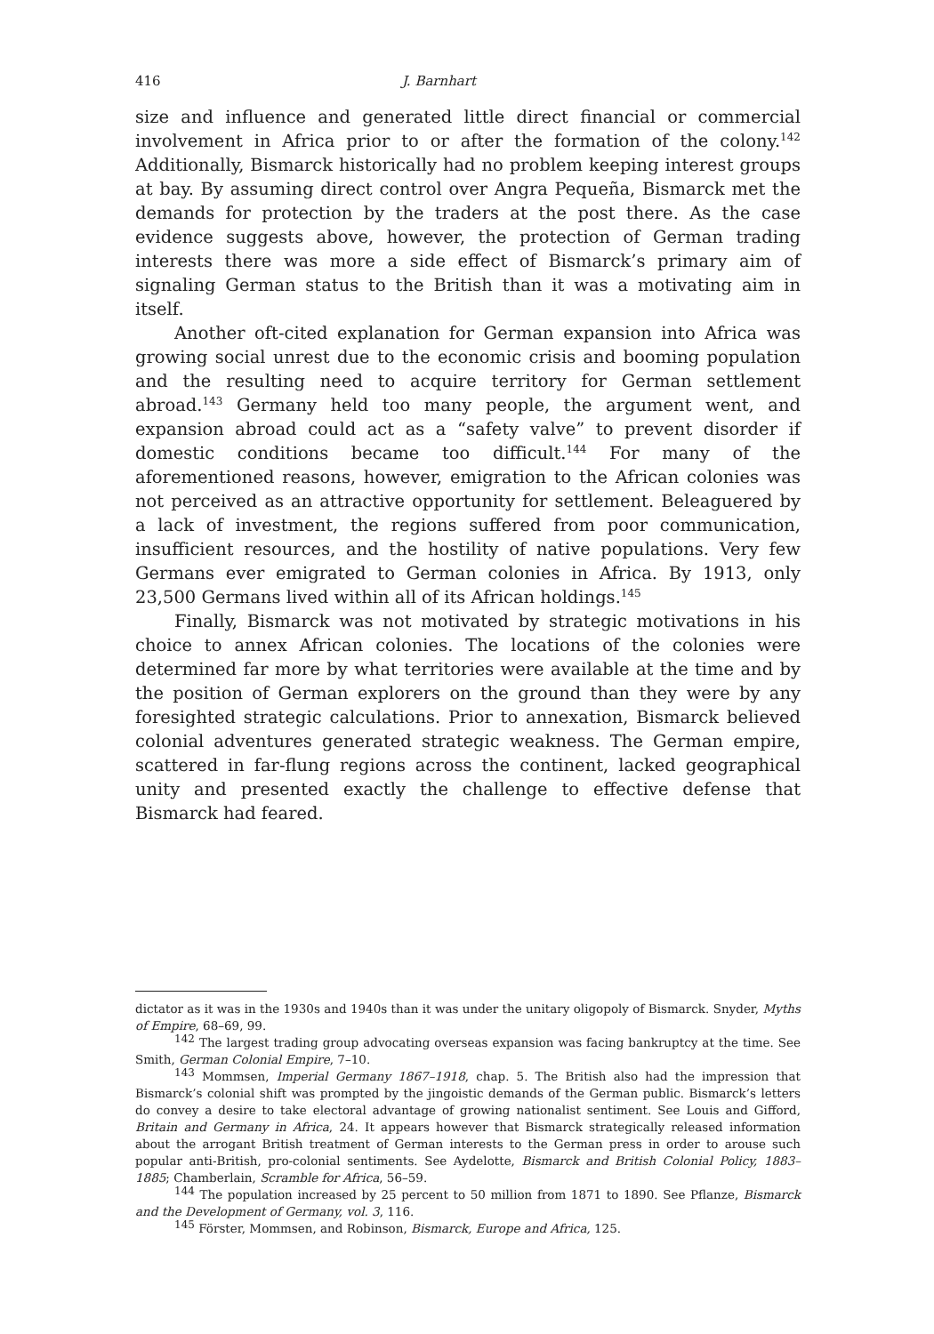416 J. Barnhart
size and influence and generated little direct financial or commercial involvement in Africa prior to or after the formation of the colony.<sup>142</sup> Additionally, Bismarck historically had no problem keeping interest groups at bay. By assuming direct control over Angra Pequeña, Bismarck met the demands for protection by the traders at the post there. As the case evidence suggests above, however, the protection of German trading interests there was more a side effect of Bismarck’s primary aim of signaling German status to the British than it was a motivating aim in itself.
Another oft-cited explanation for German expansion into Africa was growing social unrest due to the economic crisis and booming population and the resulting need to acquire territory for German settlement abroad.<sup>143</sup> Germany held too many people, the argument went, and expansion abroad could act as a “safety valve” to prevent disorder if domestic conditions became too difficult.<sup>144</sup> For many of the aforementioned reasons, however, emigration to the African colonies was not perceived as an attractive opportunity for settlement. Beleaguered by a lack of investment, the regions suffered from poor communication, insufficient resources, and the hostility of native populations. Very few Germans ever emigrated to German colonies in Africa. By 1913, only 23,500 Germans lived within all of its African holdings.<sup>145</sup>
Finally, Bismarck was not motivated by strategic motivations in his choice to annex African colonies. The locations of the colonies were determined far more by what territories were available at the time and by the position of German explorers on the ground than they were by any foresighted strategic calculations. Prior to annexation, Bismarck believed colonial adventures generated strategic weakness. The German empire, scattered in far-flung regions across the continent, lacked geographical unity and presented exactly the challenge to effective defense that Bismarck had feared.
dictator as it was in the 1930s and 1940s than it was under the unitary oligopoly of Bismarck. Snyder, Myths of Empire, 68–69, 99.
<sup>142</sup> The largest trading group advocating overseas expansion was facing bankruptcy at the time. See Smith, German Colonial Empire, 7–10.
<sup>143</sup> Mommsen, Imperial Germany 1867–1918, chap. 5. The British also had the impression that Bismarck’s colonial shift was prompted by the jingoistic demands of the German public. Bismarck’s letters do convey a desire to take electoral advantage of growing nationalist sentiment. See Louis and Gifford, Britain and Germany in Africa, 24. It appears however that Bismarck strategically released information about the arrogant British treatment of German interests to the German press in order to arouse such popular anti-British, pro-colonial sentiments. See Aydelotte, Bismarck and British Colonial Policy, 1883–1885; Chamberlain, Scramble for Africa, 56–59.
<sup>144</sup> The population increased by 25 percent to 50 million from 1871 to 1890. See Pflanze, Bismarck and the Development of Germany, vol. 3, 116.
<sup>145</sup> Förster, Mommsen, and Robinson, Bismarck, Europe and Africa, 125.